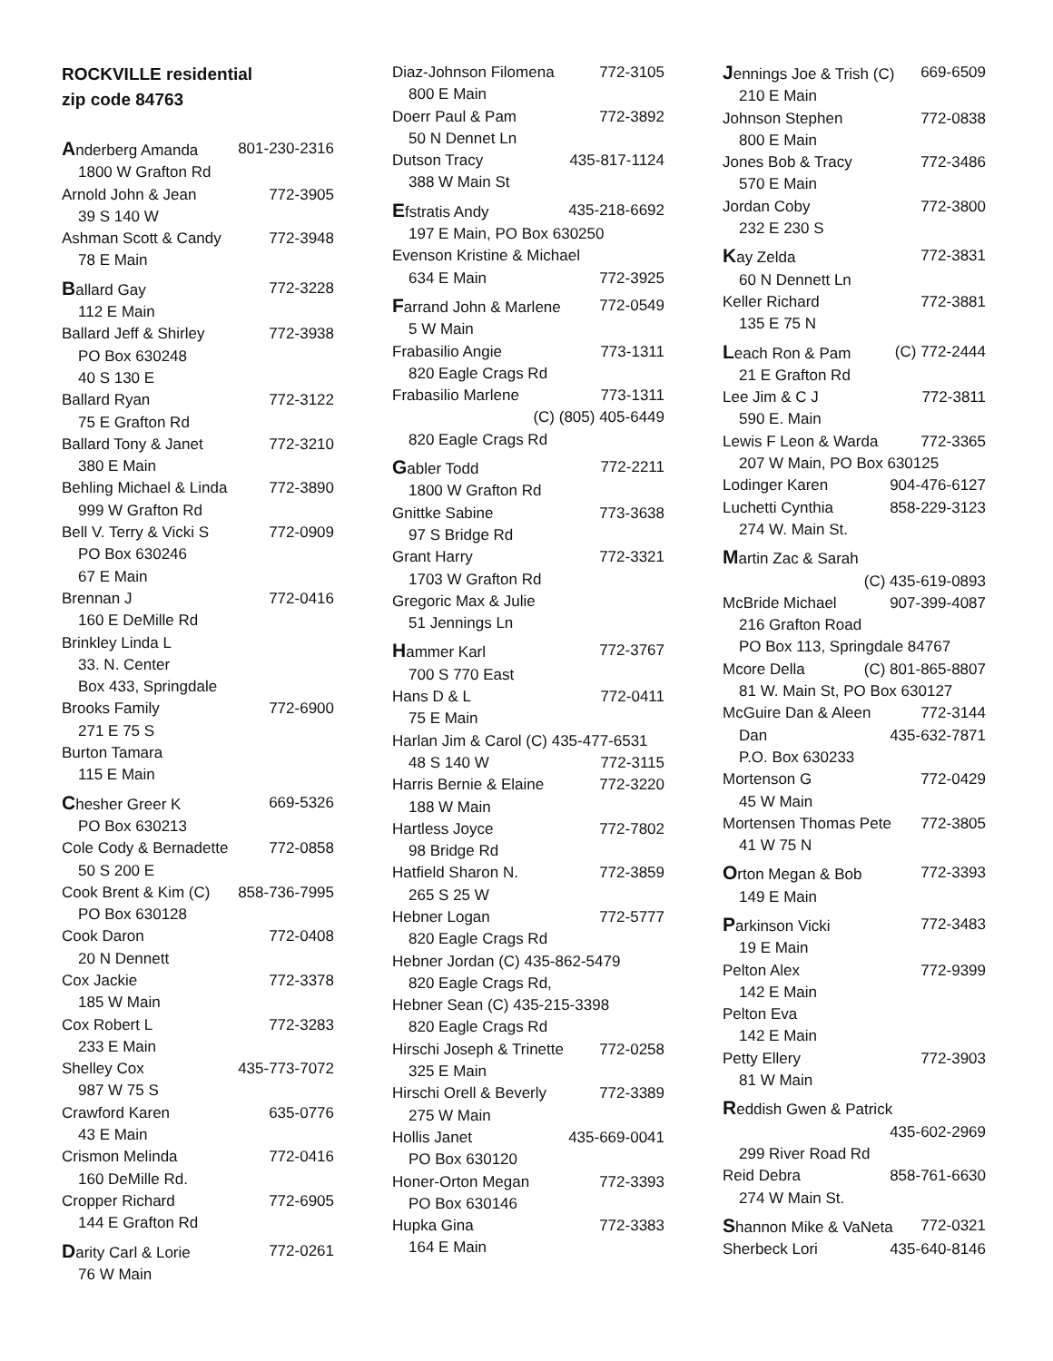ROCKVILLE residential
zip code 84763
Anderberg Amanda 801-230-2316
1800 W Grafton Rd
Arnold John & Jean 772-3905
39 S 140 W
Ashman Scott & Candy 772-3948
78 E Main
Ballard Gay 772-3228
112 E Main
Ballard Jeff & Shirley 772-3938
PO Box 630248
40 S 130 E
Ballard Ryan 772-3122
75 E Grafton Rd
Ballard Tony & Janet 772-3210
380 E Main
Behling Michael & Linda 772-3890
999 W Grafton Rd
Bell V. Terry & Vicki S 772-0909
PO Box 630246
67 E Main
Brennan J 772-0416
160 E DeMille Rd
Brinkley Linda L
33. N. Center
Box 433, Springdale
Brooks Family 772-6900
271 E 75 S
Burton Tamara
115 E Main
Chesher Greer K 669-5326
PO Box 630213
Cole Cody & Bernadette 772-0858
50 S 200 E
Cook Brent & Kim (C) 858-736-7995
PO Box 630128
Cook Daron 772-0408
20 N Dennett
Cox Jackie 772-3378
185 W Main
Cox Robert L 772-3283
233 E Main
Shelley Cox 435-773-7072
987 W 75 S
Crawford Karen 635-0776
43 E Main
Crismon Melinda 772-0416
160 DeMille Rd.
Cropper Richard 772-6905
144 E Grafton Rd
Darity Carl & Lorie 772-0261
76 W Main
Diaz-Johnson Filomena 772-3105
800 E Main
Doerr Paul & Pam 772-3892
50 N Dennet Ln
Dutson Tracy 435-817-1124
388 W Main St
Efstratis Andy 435-218-6692
197 E Main, PO Box 630250
Evenson Kristine & Michael
634 E Main 772-3925
Farrand John & Marlene 772-0549
5 W Main
Frabasilio Angie 773-1311
820 Eagle Crags Rd
Frabasilio Marlene 773-1311
(C) (805) 405-6449
820 Eagle Crags Rd
Gabler Todd 772-2211
1800 W Grafton Rd
Gnittke Sabine 773-3638
97 S Bridge Rd
Grant Harry 772-3321
1703 W Grafton Rd
Gregoric Max & Julie
51 Jennings Ln
Hammer Karl 772-3767
700 S 770 East
Hans D & L 772-0411
75 E Main
Harlan Jim & Carol (C) 435-477-6531
48 S 140 W 772-3115
Harris Bernie & Elaine 772-3220
188 W Main
Hartless Joyce 772-7802
98 Bridge Rd
Hatfield Sharon N. 772-3859
265 S 25 W
Hebner Logan 772-5777
820 Eagle Crags Rd
Hebner Jordan (C) 435-862-5479
820 Eagle Crags Rd,
Hebner Sean (C) 435-215-3398
820 Eagle Crags Rd
Hirschi Joseph & Trinette 772-0258
325 E Main
Hirschi Orell & Beverly 772-3389
275 W Main
Hollis Janet 435-669-0041
PO Box 630120
Honer-Orton Megan 772-3393
PO Box 630146
Hupka Gina 772-3383
164 E Main
Jennings Joe & Trish (C) 669-6509
210 E Main
Johnson Stephen 772-0838
800 E Main
Jones Bob & Tracy 772-3486
570 E Main
Jordan Coby 772-3800
232 E 230 S
Kay Zelda 772-3831
60 N Dennett Ln
Keller Richard 772-3881
135 E 75 N
Leach Ron & Pam (C) 772-2444
21 E Grafton Rd
Lee Jim & C J 772-3811
590 E. Main
Lewis F Leon & Warda 772-3365
207 W Main, PO Box 630125
Lodinger Karen 904-476-6127
Luchetti Cynthia 858-229-3123
274 W. Main St.
Martin Zac & Sarah
(C) 435-619-0893
McBride Michael 907-399-4087
216 Grafton Road
PO Box 113, Springdale 84767
Mcore Della (C) 801-865-8807
81 W. Main St, PO Box 630127
McGuire Dan & Aleen 772-3144
Dan 435-632-7871
P.O. Box 630233
Mortenson G 772-0429
45 W Main
Mortensen Thomas Pete 772-3805
41 W 75 N
Orton Megan & Bob 772-3393
149 E Main
Parkinson Vicki 772-3483
19 E Main
Pelton Alex 772-9399
142 E Main
Pelton Eva
142 E Main
Petty Ellery 772-3903
81 W Main
Reddish Gwen & Patrick
435-602-2969
299 River Road Rd
Reid Debra 858-761-6630
274 W Main St.
Shannon Mike & VaNeta 772-0321
Sherbeck Lori 435-640-8146